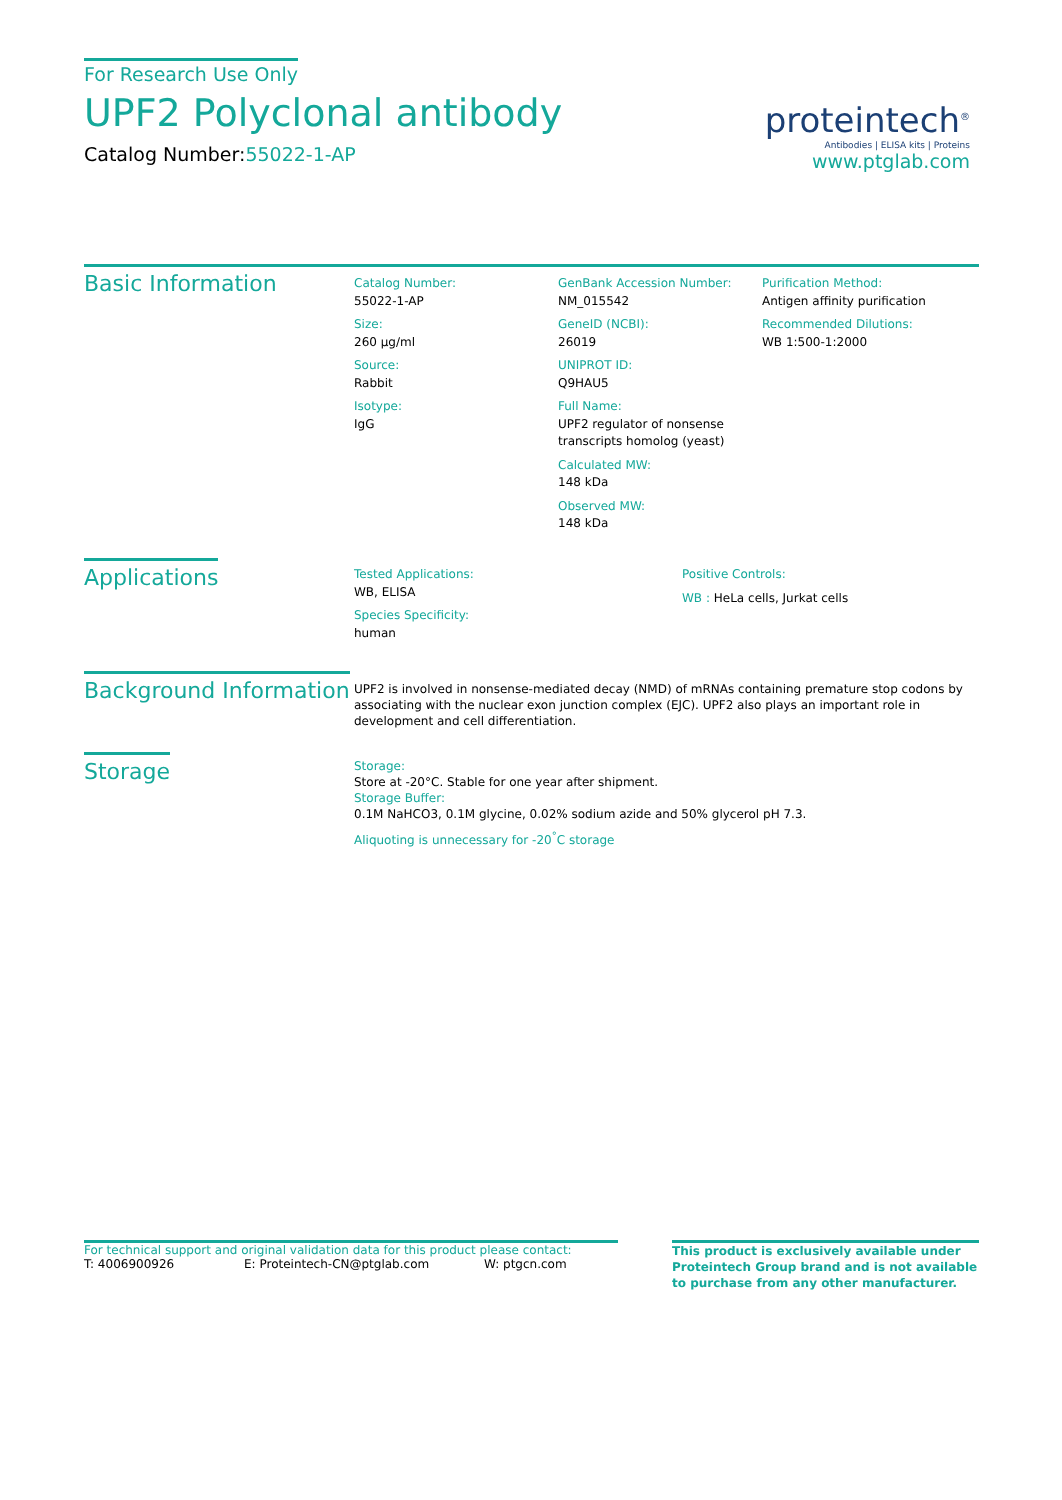For Research Use Only
UPF2 Polyclonal antibody
Catalog Number:55022-1-AP
proteintech<sup>®</sup>
Antibodies | ELISA kits | Proteins
www.ptglab.com
Basic Information
Catalog Number:
55022-1-AP
Size:
260 μg/ml
Source:
Rabbit
Isotype:
IgG
GenBank Accession Number:
NM_015542
GeneID (NCBI):
26019
UNIPROT ID:
Q9HAU5
Full Name:
UPF2 regulator of nonsense transcripts homolog (yeast)
Calculated MW:
148 kDa
Observed MW:
148 kDa
Purification Method:
Antigen affinity purification
Recommended Dilutions:
WB 1:500-1:2000
Applications
Tested Applications:
WB, ELISA
Species Specificity:
human
Positive Controls:
WB : HeLa cells, Jurkat cells
Background Information
UPF2 is involved in nonsense-mediated decay (NMD) of mRNAs containing premature stop codons by associating with the nuclear exon junction complex (EJC). UPF2 also plays an important role in development and cell differentiation.
Storage
Storage:
Store at -20°C. Stable for one year after shipment.
Storage Buffer:
0.1M NaHCO3, 0.1M glycine, 0.02% sodium azide and 50% glycerol pH 7.3.
Aliquoting is unnecessary for -20<sup>°</sup>C storage
For technical support and original validation data for this product please contact:
T: 4006900926 E: Proteintech-CN@ptglab.com W: ptgcn.com
This product is exclusively available under Proteintech Group brand and is not available to purchase from any other manufacturer.